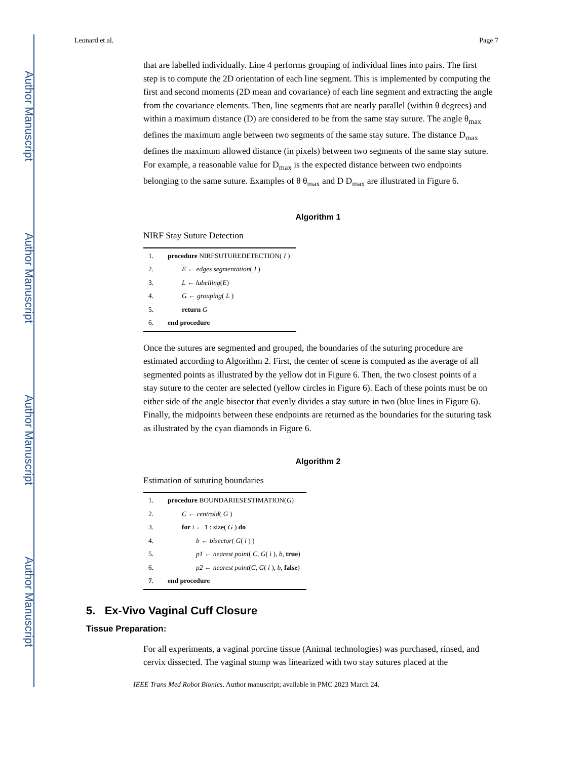Author Manuscript
Author Manuscript
Author Manuscript
Author Manuscript
Leonard et al. Page 7
that are labelled individually. Line 4 performs grouping of individual lines into pairs. The first step is to compute the 2D orientation of each line segment. This is implemented by computing the first and second moments (2D mean and covariance) of each line segment and extracting the angle from the covariance elements. Then, line segments that are nearly parallel (within θ degrees) and within a maximum distance (D) are considered to be from the same stay suture. The angle θ<sub>max</sub> defines the maximum angle between two segments of the same stay suture. The distance D<sub>max</sub> defines the maximum allowed distance (in pixels) between two segments of the same stay suture. For example, a reasonable value for D<sub>max</sub> is the expected distance between two endpoints belonging to the same suture. Examples of θ θ<sub>max</sub> and D D<sub>max</sub> are illustrated in Figure 6.
Algorithm 1
NIRF Stay Suture Detection
1. procedure NIRFSUTUREDETECTION( I )
2. E ← edges segmentation( I )
3. L ← labelling(E)
4. G ← grouping( L )
5. return G
6. end procedure
Once the sutures are segmented and grouped, the boundaries of the suturing procedure are estimated according to Algorithm 2. First, the center of scene is computed as the average of all segmented points as illustrated by the yellow dot in Figure 6. Then, the two closest points of a stay suture to the center are selected (yellow circles in Figure 6). Each of these points must be on either side of the angle bisector that evenly divides a stay suture in two (blue lines in Figure 6). Finally, the midpoints between these endpoints are returned as the boundaries for the suturing task as illustrated by the cyan diamonds in Figure 6.
Algorithm 2
Estimation of suturing boundaries
1. procedure BOUNDARIESESTIMATION(G)
2. C ← centroid( G )
3. for i ← 1 : size( G ) do
4. b ← bisector( G( i ) )
5. p1 ← nearest point( C, G( i ), b, true)
6. p2 ← nearest point(C, G( i ), b, false)
7. end procedure
5. Ex-Vivo Vaginal Cuff Closure
Tissue Preparation:
For all experiments, a vaginal porcine tissue (Animal technologies) was purchased, rinsed, and cervix dissected. The vaginal stump was linearized with two stay sutures placed at the
IEEE Trans Med Robot Bionics. Author manuscript; available in PMC 2023 March 24.